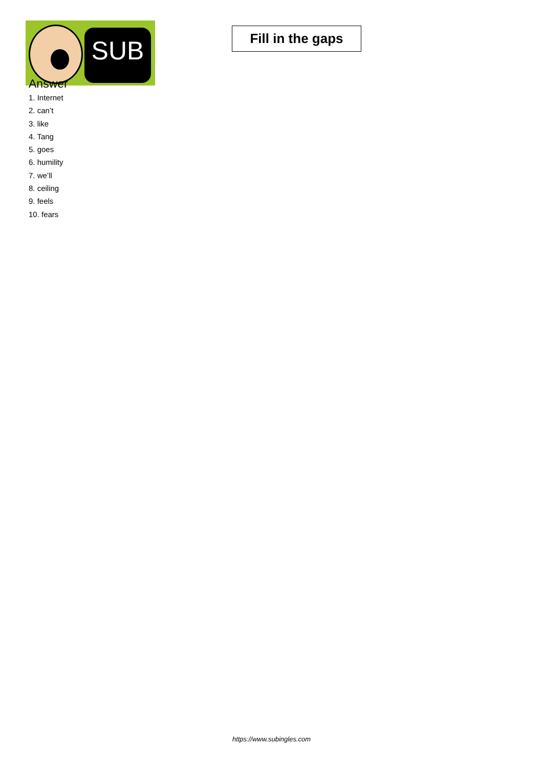SUB
Fill in the gaps
Answer
1. Internet
2. can’t
3. like
4. Tang
5. goes
6. humility
7. we’ll
8. ceiling
9. feels
10. fears
https://www.subingles.com